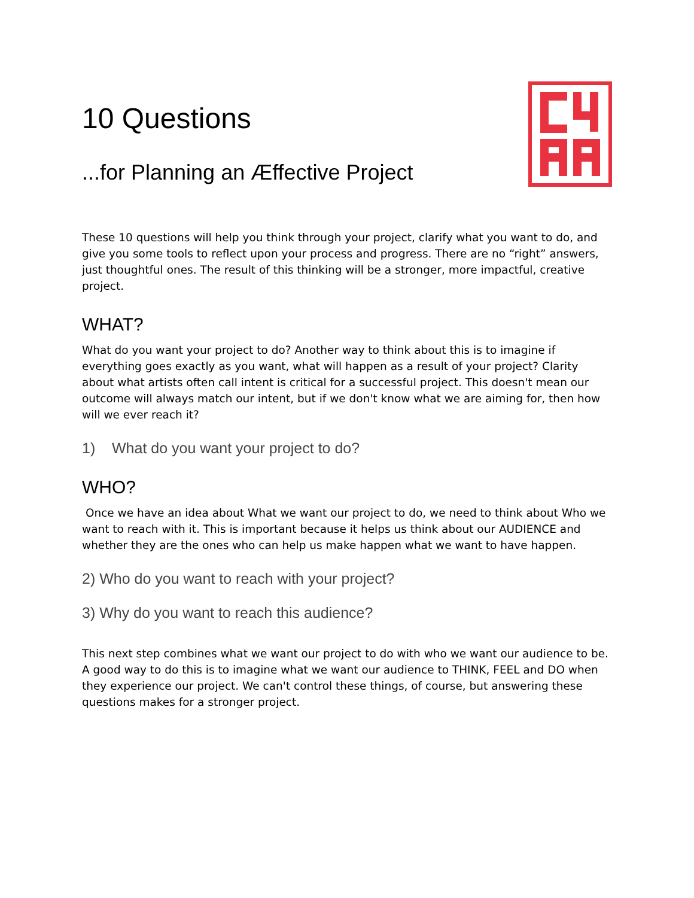10 Questions
...for Planning an Æffective Project
These 10 questions will help you think through your project, clarify what you want to do, and give you some tools to reflect upon your process and progress. There are no “right” answers, just thoughtful ones. The result of this thinking will be a stronger, more impactful, creative project.
WHAT?
What do you want your project to do? Another way to think about this is to imagine if everything goes exactly as you want, what will happen as a result of your project? Clarity about what artists often call intent is critical for a successful project. This doesn't mean our outcome will always match our intent, but if we don't know what we are aiming for, then how will we ever reach it?
1) What do you want your project to do?
WHO?
Once we have an idea about What we want our project to do, we need to think about Who we want to reach with it. This is important because it helps us think about our AUDIENCE and whether they are the ones who can help us make happen what we want to have happen.
2) Who do you want to reach with your project?
3) Why do you want to reach this audience?
This next step combines what we want our project to do with who we want our audience to be. A good way to do this is to imagine what we want our audience to THINK, FEEL and DO when they experience our project. We can't control these things, of course, but answering these questions makes for a stronger project.